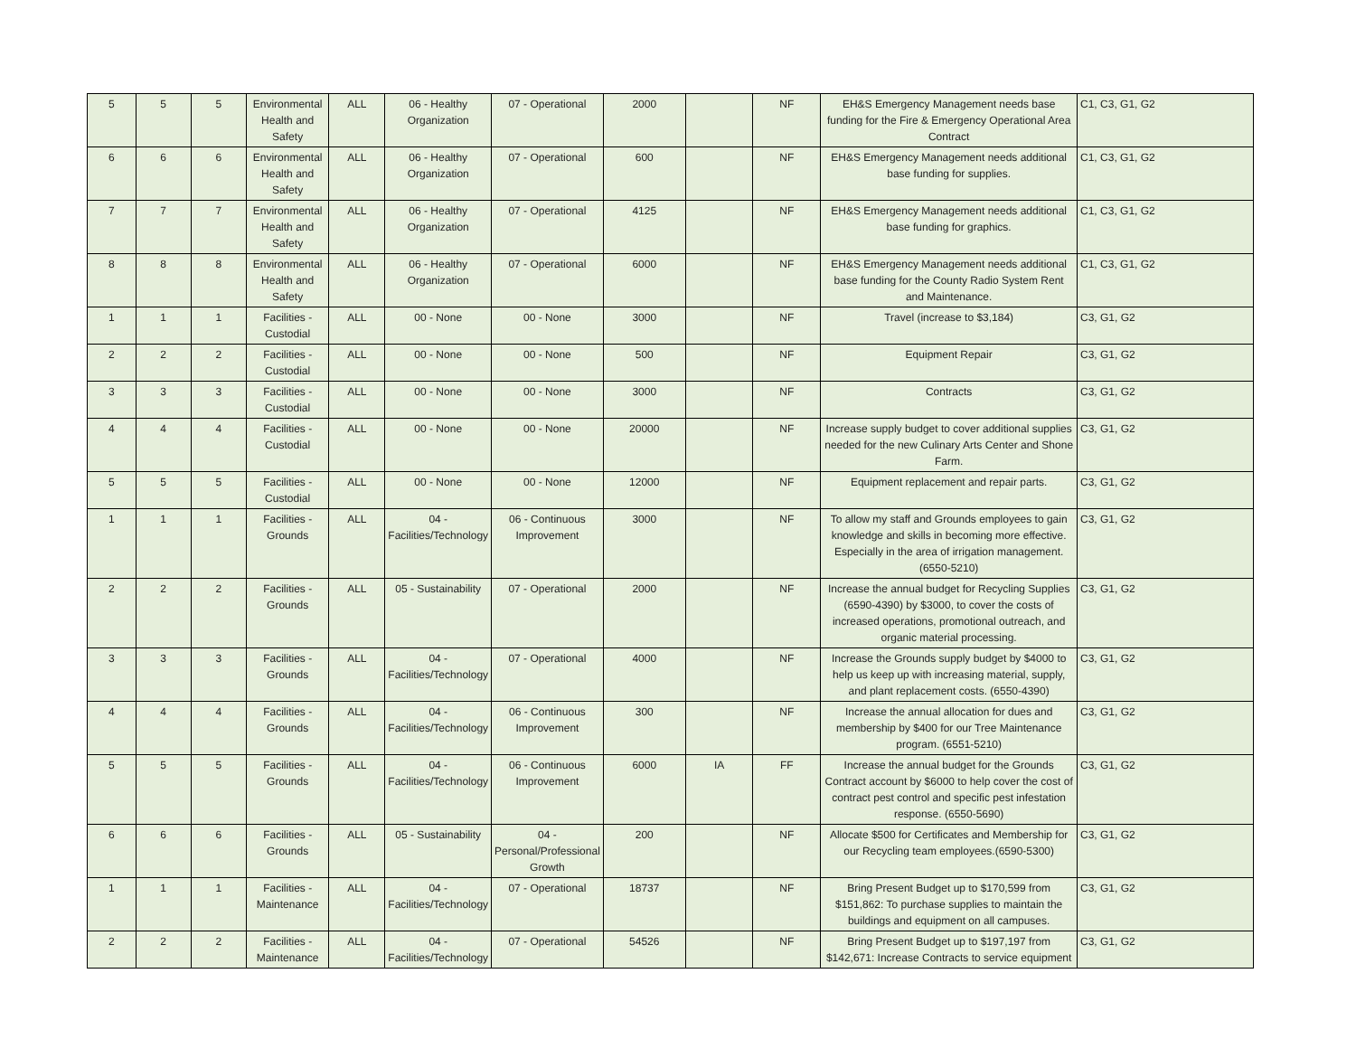| 5 | 5 | 5 | Environmental Health and Safety | ALL | 06 - Healthy Organization | 07 - Operational | 2000 | | NF | EH&S Emergency Management needs base funding for the Fire & Emergency Operational Area Contract | C1, C3, G1, G2 |
| 6 | 6 | 6 | Environmental Health and Safety | ALL | 06 - Healthy Organization | 07 - Operational | 600 | | NF | EH&S Emergency Management needs additional base funding for supplies. | C1, C3, G1, G2 |
| 7 | 7 | 7 | Environmental Health and Safety | ALL | 06 - Healthy Organization | 07 - Operational | 4125 | | NF | EH&S Emergency Management needs additional base funding for graphics. | C1, C3, G1, G2 |
| 8 | 8 | 8 | Environmental Health and Safety | ALL | 06 - Healthy Organization | 07 - Operational | 6000 | | NF | EH&S Emergency Management needs additional base funding for the County Radio System Rent and Maintenance. | C1, C3, G1, G2 |
| 1 | 1 | 1 | Facilities - Custodial | ALL | 00 - None | 00 - None | 3000 | | NF | Travel (increase to $3,184) | C3, G1, G2 |
| 2 | 2 | 2 | Facilities - Custodial | ALL | 00 - None | 00 - None | 500 | | NF | Equipment Repair | C3, G1, G2 |
| 3 | 3 | 3 | Facilities - Custodial | ALL | 00 - None | 00 - None | 3000 | | NF | Contracts | C3, G1, G2 |
| 4 | 4 | 4 | Facilities - Custodial | ALL | 00 - None | 00 - None | 20000 | | NF | Increase supply budget to cover additional supplies needed for the new Culinary Arts Center and Shone Farm. | C3, G1, G2 |
| 5 | 5 | 5 | Facilities - Custodial | ALL | 00 - None | 00 - None | 12000 | | NF | Equipment replacement and repair parts. | C3, G1, G2 |
| 1 | 1 | 1 | Facilities - Grounds | ALL | 04 - Facilities/Technology | 06 - Continuous Improvement | 3000 | | NF | To allow my staff and Grounds employees to gain knowledge and skills in becoming more effective. Especially in the area of irrigation management. (6550-5210) | C3, G1, G2 |
| 2 | 2 | 2 | Facilities - Grounds | ALL | 05 - Sustainability | 07 - Operational | 2000 | | NF | Increase the annual budget for Recycling Supplies (6590-4390) by $3000, to cover the costs of increased operations, promotional outreach, and organic material processing. | C3, G1, G2 |
| 3 | 3 | 3 | Facilities - Grounds | ALL | 04 - Facilities/Technology | 07 - Operational | 4000 | | NF | Increase the Grounds supply budget by $4000 to help us keep up with increasing material, supply, and plant replacement costs. (6550-4390) | C3, G1, G2 |
| 4 | 4 | 4 | Facilities - Grounds | ALL | 04 - Facilities/Technology | 06 - Continuous Improvement | 300 | | NF | Increase the annual allocation for dues and membership by $400 for our Tree Maintenance program. (6551-5210) | C3, G1, G2 |
| 5 | 5 | 5 | Facilities - Grounds | ALL | 04 - Facilities/Technology | 06 - Continuous Improvement | 6000 | IA | FF | Increase the annual budget for the Grounds Contract account by $6000 to help cover the cost of contract pest control and specific pest infestation response. (6550-5690) | C3, G1, G2 |
| 6 | 6 | 6 | Facilities - Grounds | ALL | 05 - Sustainability | 04 - Personal/Professional Growth | 200 | | NF | Allocate $500 for Certificates and Membership for our Recycling team employees.(6590-5300) | C3, G1, G2 |
| 1 | 1 | 1 | Facilities - Maintenance | ALL | 04 - Facilities/Technology | 07 - Operational | 18737 | | NF | Bring Present Budget up to $170,599 from $151,862: To purchase supplies to maintain the buildings and equipment on all campuses. | C3, G1, G2 |
| 2 | 2 | 2 | Facilities - Maintenance | ALL | 04 - Facilities/Technology | 07 - Operational | 54526 | | NF | Bring Present Budget up to $197,197 from $142,671: Increase Contracts to service equipment | C3, G1, G2 |